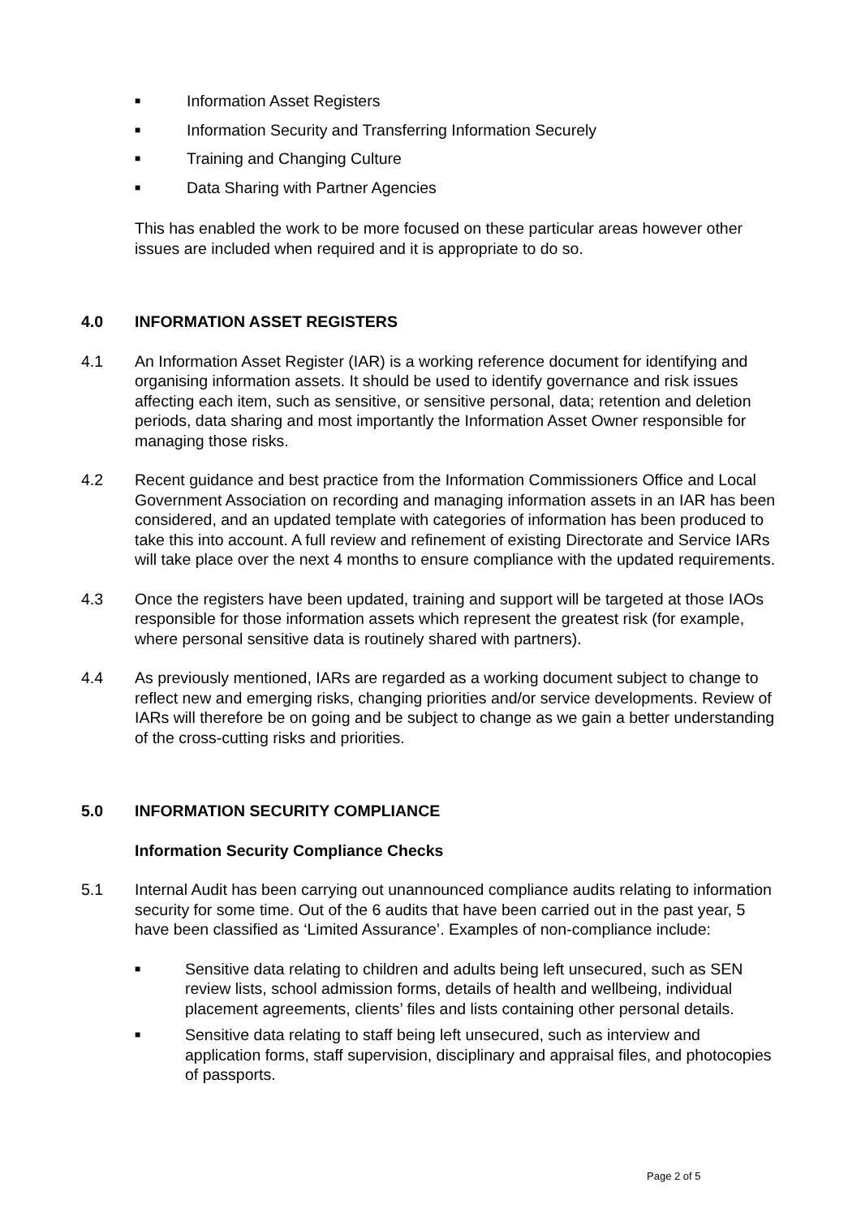■ Information Asset Registers
■ Information Security and Transferring Information Securely
■ Training and Changing Culture
■ Data Sharing with Partner Agencies
This has enabled the work to be more focused on these particular areas however other issues are included when required and it is appropriate to do so.
4.0 INFORMATION ASSET REGISTERS
4.1 An Information Asset Register (IAR) is a working reference document for identifying and organising information assets. It should be used to identify governance and risk issues affecting each item, such as sensitive, or sensitive personal, data; retention and deletion periods, data sharing and most importantly the Information Asset Owner responsible for managing those risks.
4.2 Recent guidance and best practice from the Information Commissioners Office and Local Government Association on recording and managing information assets in an IAR has been considered, and an updated template with categories of information has been produced to take this into account. A full review and refinement of existing Directorate and Service IARs will take place over the next 4 months to ensure compliance with the updated requirements.
4.3 Once the registers have been updated, training and support will be targeted at those IAOs responsible for those information assets which represent the greatest risk (for example, where personal sensitive data is routinely shared with partners).
4.4 As previously mentioned, IARs are regarded as a working document subject to change to reflect new and emerging risks, changing priorities and/or service developments. Review of IARs will therefore be on going and be subject to change as we gain a better understanding of the cross-cutting risks and priorities.
5.0 INFORMATION SECURITY COMPLIANCE
Information Security Compliance Checks
5.1 Internal Audit has been carrying out unannounced compliance audits relating to information security for some time. Out of the 6 audits that have been carried out in the past year, 5 have been classified as ‘Limited Assurance’. Examples of non-compliance include:
■ Sensitive data relating to children and adults being left unsecured, such as SEN review lists, school admission forms, details of health and wellbeing, individual placement agreements, clients’ files and lists containing other personal details.
■ Sensitive data relating to staff being left unsecured, such as interview and application forms, staff supervision, disciplinary and appraisal files, and photocopies of passports.
Page 2 of 5